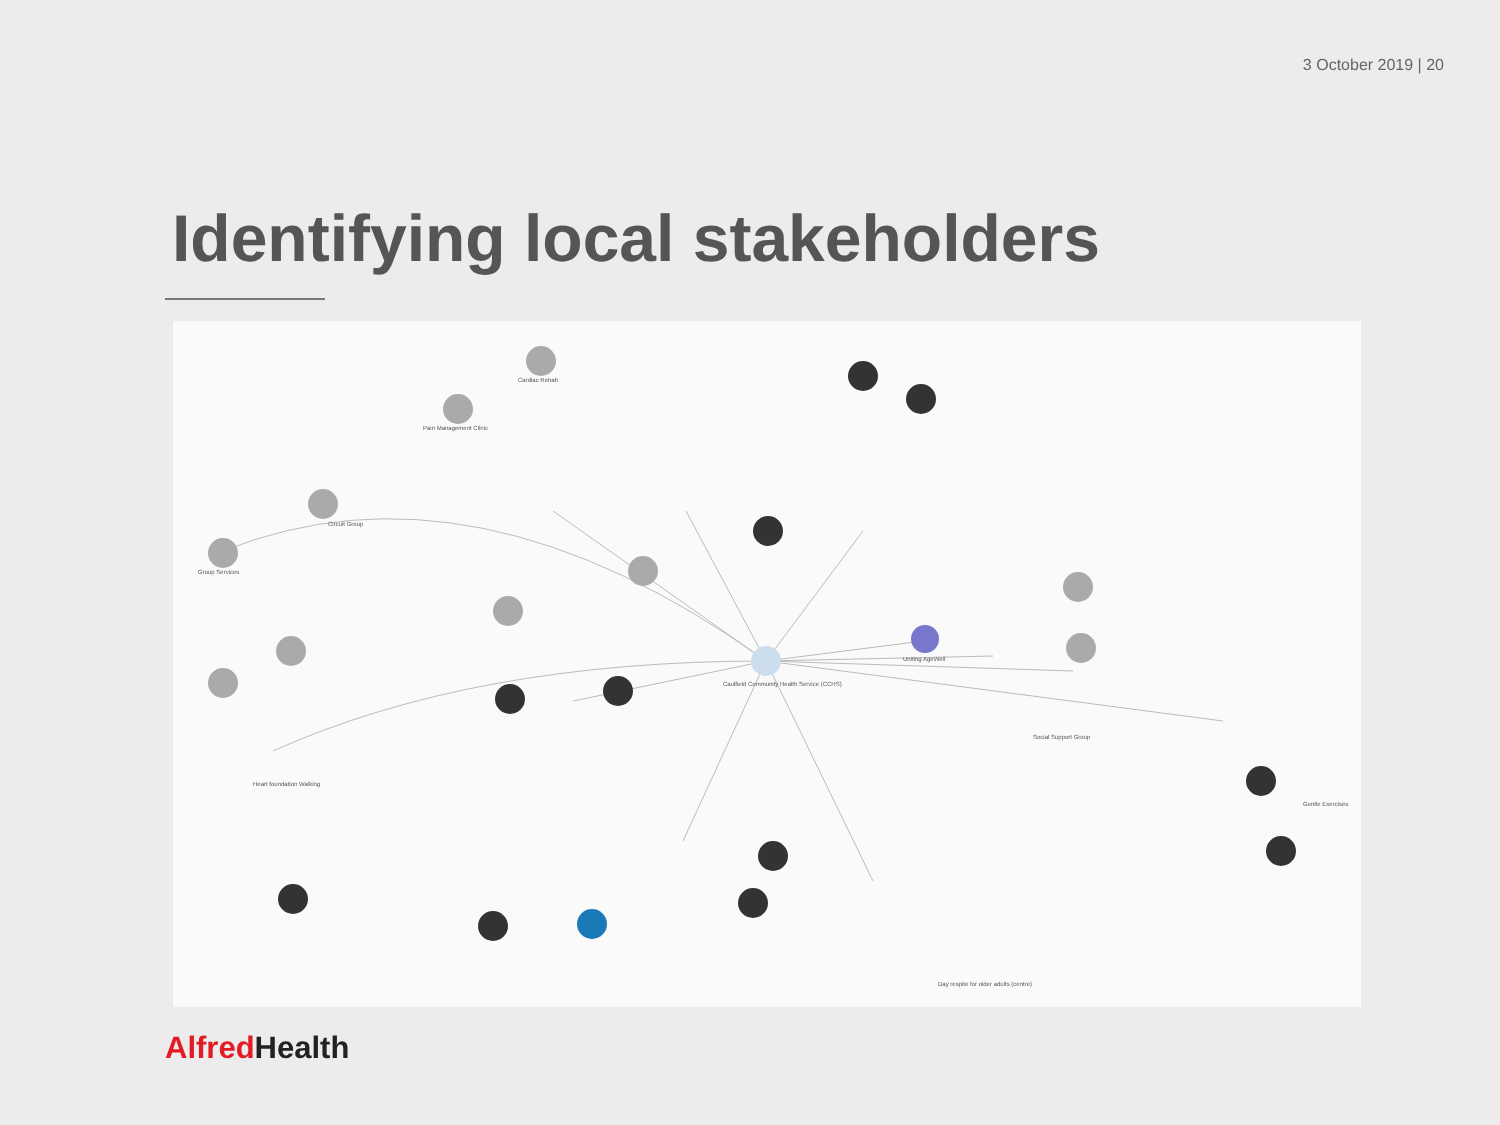3 October 2019 | 20
Identifying local stakeholders
Cardiac Rehab
Pain Management Clinic
Circuit Group
Group Services
Caulfield Community Health Service (CCHS)
Uniting AgeWell
Heart foundation Walking
Gentle Exercises
Social Support Group
Day respite for older adults (centre)
Alfred Health